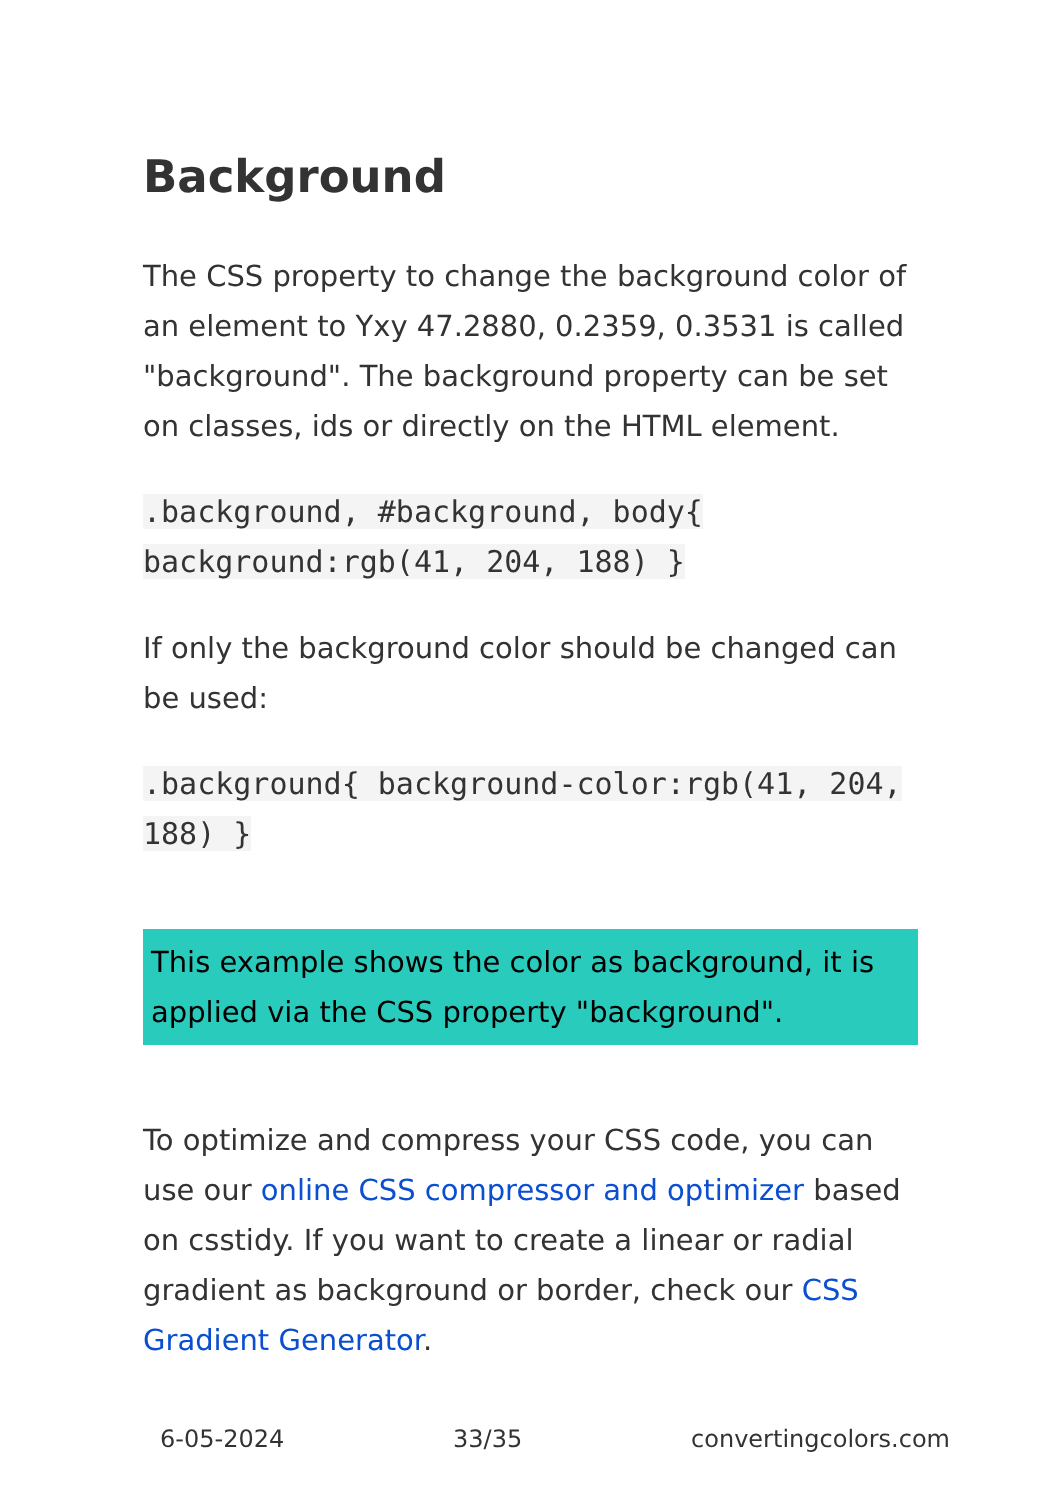Background
The CSS property to change the background color of an element to Yxy 47.2880, 0.2359, 0.3531 is called "background". The background property can be set on classes, ids or directly on the HTML element.
.background, #background, body{ background:rgb(41, 204, 188) }
If only the background color should be changed can be used:
.background{ background-color:rgb(41, 204, 188) }
This example shows the color as background, it is applied via the CSS property "background".
To optimize and compress your CSS code, you can use our online CSS compressor and optimizer based on csstidy. If you want to create a linear or radial gradient as background or border, check our CSS Gradient Generator.
6-05-2024 33/35 convertingcolors.com